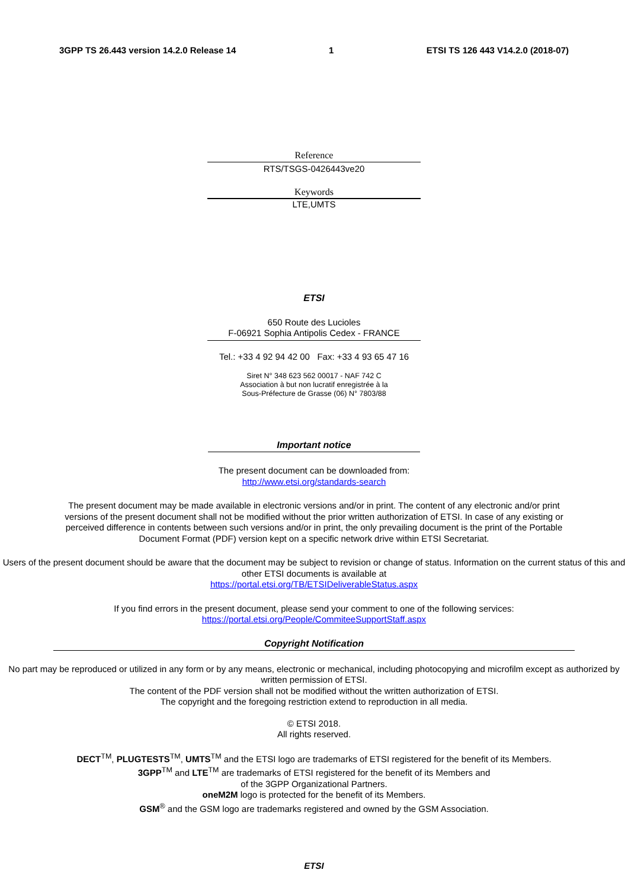3GPP TS 26.443 version 14.2.0 Release 14 1 ETSI TS 126 443 V14.2.0 (2018-07)
Reference
RTS/TSGS-0426443ve20
Keywords
LTE,UMTS
ETSI
650 Route des Lucioles
F-06921 Sophia Antipolis Cedex - FRANCE
Tel.: +33 4 92 94 42 00 Fax: +33 4 93 65 47 16
Siret N° 348 623 562 00017 - NAF 742 C
Association à but non lucratif enregistrée à la
Sous-Préfecture de Grasse (06) N° 7803/88
Important notice
The present document can be downloaded from:
http://www.etsi.org/standards-search
The present document may be made available in electronic versions and/or in print. The content of any electronic and/or print versions of the present document shall not be modified without the prior written authorization of ETSI. In case of any existing or perceived difference in contents between such versions and/or in print, the only prevailing document is the print of the Portable Document Format (PDF) version kept on a specific network drive within ETSI Secretariat.
Users of the present document should be aware that the document may be subject to revision or change of status. Information on the current status of this and other ETSI documents is available at
https://portal.etsi.org/TB/ETSIDeliverableStatus.aspx
If you find errors in the present document, please send your comment to one of the following services:
https://portal.etsi.org/People/CommiteeSupportStaff.aspx
Copyright Notification
No part may be reproduced or utilized in any form or by any means, electronic or mechanical, including photocopying and microfilm except as authorized by written permission of ETSI.
The content of the PDF version shall not be modified without the written authorization of ETSI.
The copyright and the foregoing restriction extend to reproduction in all media.
© ETSI 2018.
All rights reserved.
DECT<sup>TM</sup>, PLUGTESTS<sup>TM</sup>, UMTS<sup>TM</sup> and the ETSI logo are trademarks of ETSI registered for the benefit of its Members.
3GPP<sup>TM</sup> and LTE<sup>TM</sup> are trademarks of ETSI registered for the benefit of its Members and
of the 3GPP Organizational Partners.
oneM2M logo is protected for the benefit of its Members.
GSM<sup>®</sup> and the GSM logo are trademarks registered and owned by the GSM Association.
ETSI